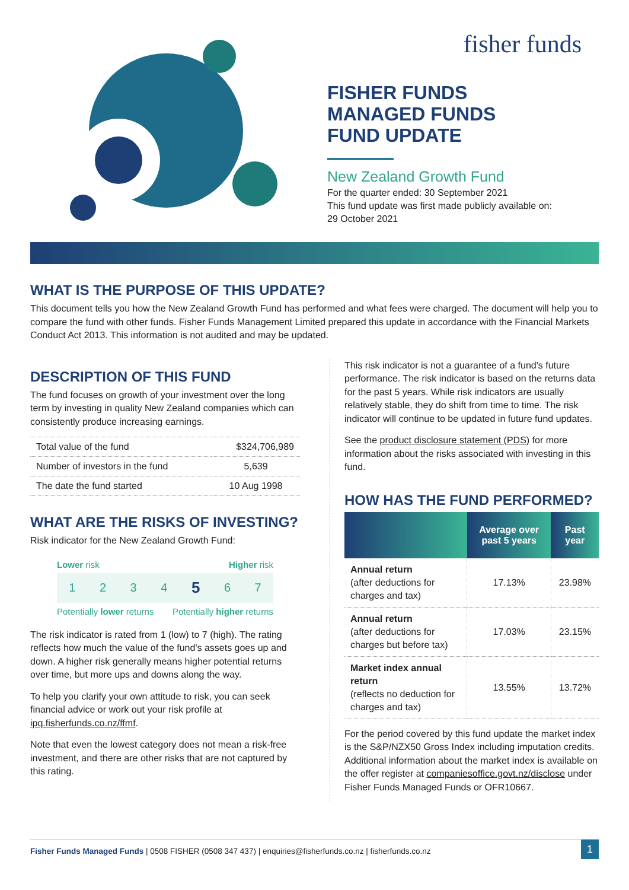fisher funds
FISHER FUNDS
MANAGED FUNDS
FUND UPDATE
New Zealand Growth Fund
For the quarter ended: 30 September 2021
This fund update was first made publicly available on:
29 October 2021
WHAT IS THE PURPOSE OF THIS UPDATE?
This document tells you how the New Zealand Growth Fund has performed and what fees were charged. The document will help you to compare the fund with other funds. Fisher Funds Management Limited prepared this update in accordance with the Financial Markets Conduct Act 2013. This information is not audited and may be updated.
DESCRIPTION OF THIS FUND
The fund focuses on growth of your investment over the long term by investing in quality New Zealand companies which can consistently produce increasing earnings.
| Total value of the fund | $324,706,989 |
| Number of investors in the fund | 5,639 |
| The date the fund started | 10 Aug 1998 |
WHAT ARE THE RISKS OF INVESTING?
Risk indicator for the New Zealand Growth Fund:
Lower risk Higher risk
1 2 3 4 5 6 7
Potentially lower returns Potentially higher returns
The risk indicator is rated from 1 (low) to 7 (high). The rating reflects how much the value of the fund's assets goes up and down. A higher risk generally means higher potential returns over time, but more ups and downs along the way.
To help you clarify your own attitude to risk, you can seek financial advice or work out your risk profile at ipq.fisherfunds.co.nz/ffmf.
Note that even the lowest category does not mean a risk-free investment, and there are other risks that are not captured by this rating.
This risk indicator is not a guarantee of a fund's future performance. The risk indicator is based on the returns data for the past 5 years. While risk indicators are usually relatively stable, they do shift from time to time. The risk indicator will continue to be updated in future fund updates.
See the product disclosure statement (PDS) for more information about the risks associated with investing in this fund.
HOW HAS THE FUND PERFORMED?
| | Average over past 5 years | Past year |
| --- | --- | --- |
| Annual return (after deductions for charges and tax) | 17.13% | 23.98% |
| Annual return (after deductions for charges but before tax) | 17.03% | 23.15% |
| Market index annual return (reflects no deduction for charges and tax) | 13.55% | 13.72% |
For the period covered by this fund update the market index is the S&P/NZX50 Gross Index including imputation credits. Additional information about the market index is available on the offer register at companiesoffice.govt.nz/disclose under Fisher Funds Managed Funds or OFR10667.
Fisher Funds Managed Funds | 0508 FISHER (0508 347 437) | enquiries@fisherfunds.co.nz | fisherfunds.co.nz 1